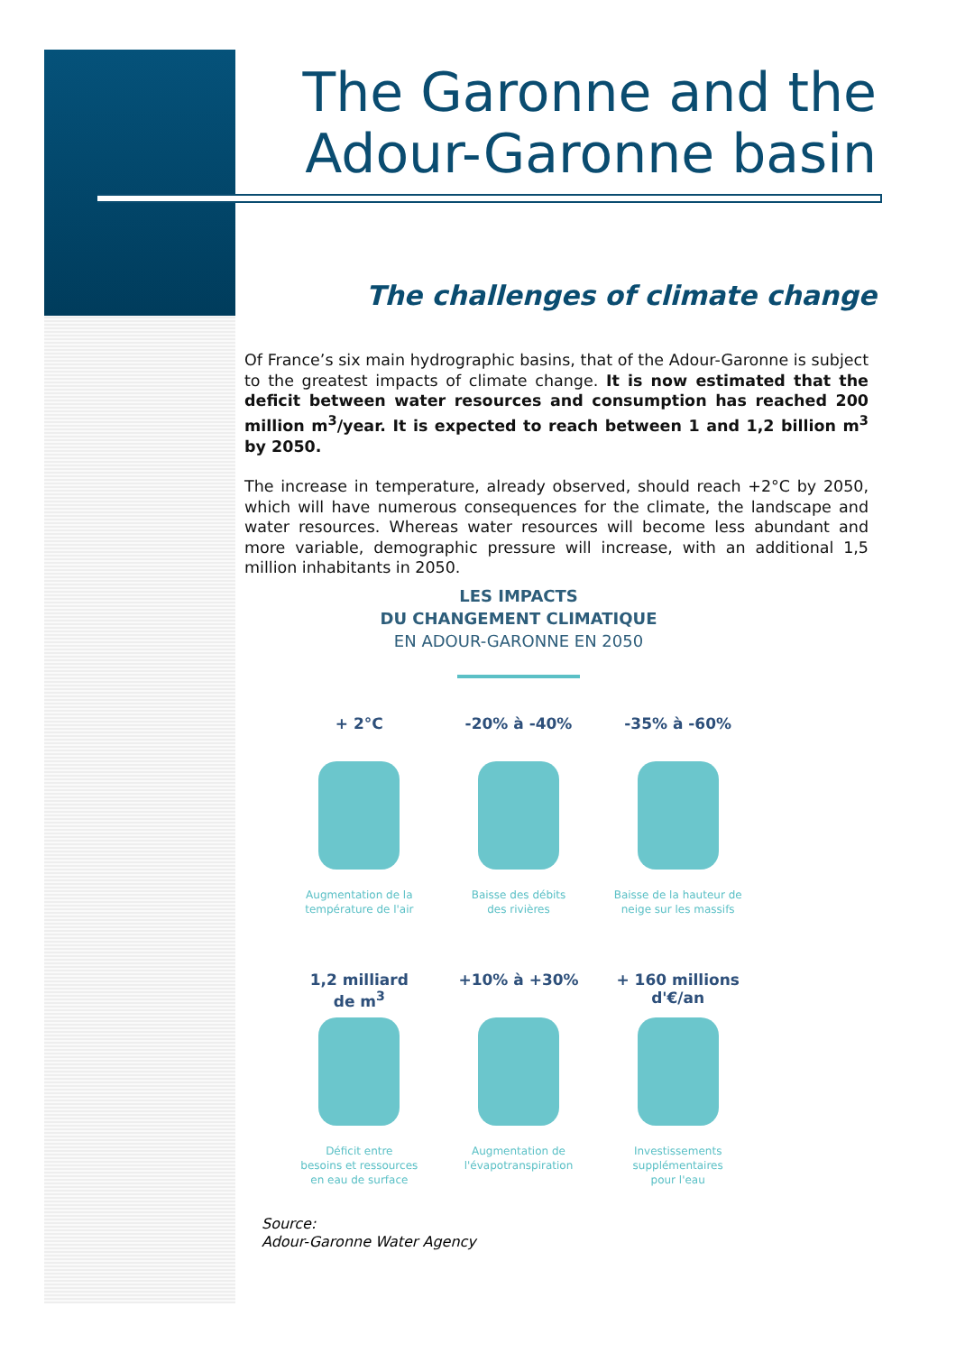The Garonne and the
Adour-Garonne basin
The challenges of climate change
Of France’s six main hydrographic basins, that of the Adour-Garonne is subject to the greatest impacts of climate change. It is now estimated that the deficit between water resources and consumption has reached 200 million m<sup>3</sup>/year. It is expected to reach between 1 and 1,2 billion m<sup>3</sup> by 2050.
The increase in temperature, already observed, should reach +2°C by 2050, which will have numerous consequences for the climate, the landscape and water resources. Whereas water resources will become less abundant and more variable, demographic pressure will increase, with an additional 1,5 million inhabitants in 2050.
LES IMPACTS
DU CHANGEMENT CLIMATIQUE
EN ADOUR-GARONNE EN 2050
+ 2°C
Augmentation de la
température de l'air
-20% à -40%
Baisse des débits
des rivières
-35% à -60%
Baisse de la hauteur de
neige sur les massifs
1,2 milliard
de m<sup>3</sup>
Déficit entre
besoins et ressources
en eau de surface
+10% à +30%
Augmentation de
l'évapotranspiration
+ 160 millions
d'€/an
Investissements
supplémentaires
pour l'eau
Source:
Adour-Garonne Water Agency